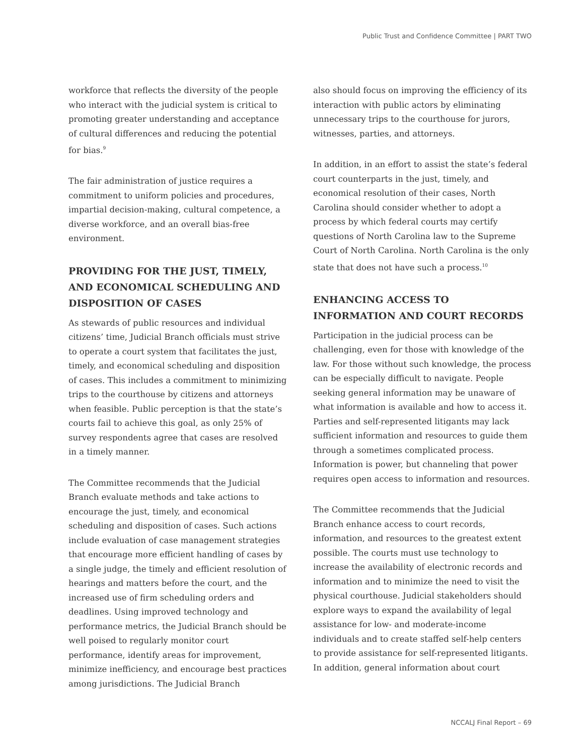Public Trust and Confidence Committee | PART TWO
workforce that reflects the diversity of the people who interact with the judicial system is critical to promoting greater understanding and acceptance of cultural differences and reducing the potential for bias.<sup>9</sup>
The fair administration of justice requires a commitment to uniform policies and procedures, impartial decision-making, cultural competence, a diverse workforce, and an overall bias-free environment.
PROVIDING FOR THE JUST, TIMELY, AND ECONOMICAL SCHEDULING AND DISPOSITION OF CASES
As stewards of public resources and individual citizens’ time, Judicial Branch officials must strive to operate a court system that facilitates the just, timely, and economical scheduling and disposition of cases. This includes a commitment to minimizing trips to the courthouse by citizens and attorneys when feasible. Public perception is that the state’s courts fail to achieve this goal, as only 25% of survey respondents agree that cases are resolved in a timely manner.
The Committee recommends that the Judicial Branch evaluate methods and take actions to encourage the just, timely, and economical scheduling and disposition of cases. Such actions include evaluation of case management strategies that encourage more efficient handling of cases by a single judge, the timely and efficient resolution of hearings and matters before the court, and the increased use of firm scheduling orders and deadlines. Using improved technology and performance metrics, the Judicial Branch should be well poised to regularly monitor court performance, identify areas for improvement, minimize inefficiency, and encourage best practices among jurisdictions. The Judicial Branch
also should focus on improving the efficiency of its interaction with public actors by eliminating unnecessary trips to the courthouse for jurors, witnesses, parties, and attorneys.
In addition, in an effort to assist the state’s federal court counterparts in the just, timely, and economical resolution of their cases, North Carolina should consider whether to adopt a process by which federal courts may certify questions of North Carolina law to the Supreme Court of North Carolina. North Carolina is the only state that does not have such a process.<sup>10</sup>
ENHANCING ACCESS TO INFORMATION AND COURT RECORDS
Participation in the judicial process can be challenging, even for those with knowledge of the law. For those without such knowledge, the process can be especially difficult to navigate. People seeking general information may be unaware of what information is available and how to access it. Parties and self-represented litigants may lack sufficient information and resources to guide them through a sometimes complicated process. Information is power, but channeling that power requires open access to information and resources.
The Committee recommends that the Judicial Branch enhance access to court records, information, and resources to the greatest extent possible. The courts must use technology to increase the availability of electronic records and information and to minimize the need to visit the physical courthouse. Judicial stakeholders should explore ways to expand the availability of legal assistance for low- and moderate-income individuals and to create staffed self-help centers to provide assistance for self-represented litigants. In addition, general information about court
NCCALJ Final Report – 69